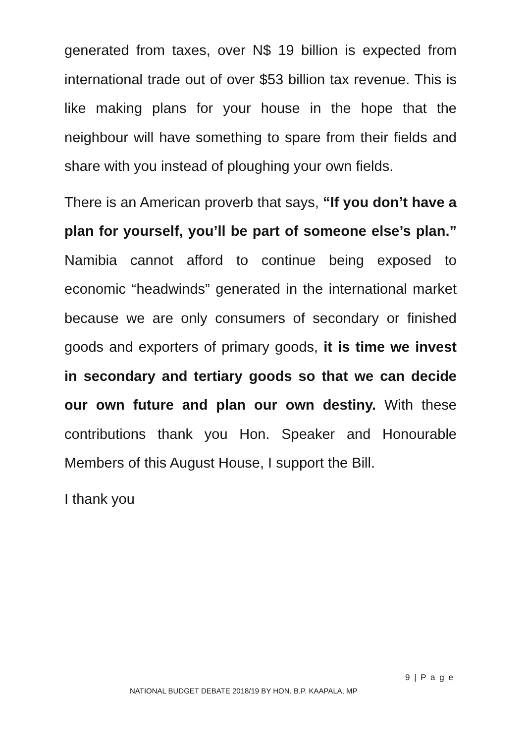generated from taxes, over N$ 19 billion is expected from international trade out of over $53 billion tax revenue. This is like making plans for your house in the hope that the neighbour will have something to spare from their fields and share with you instead of ploughing your own fields.
There is an American proverb that says, “If you don’t have a plan for yourself, you’ll be part of someone else’s plan.” Namibia cannot afford to continue being exposed to economic “headwinds” generated in the international market because we are only consumers of secondary or finished goods and exporters of primary goods, it is time we invest in secondary and tertiary goods so that we can decide our own future and plan our own destiny. With these contributions thank you Hon. Speaker and Honourable Members of this August House, I support the Bill.
I thank you
9 | P a g e
NATIONAL BUDGET DEBATE 2018/19 BY HON. B.P. KAAPALA, MP